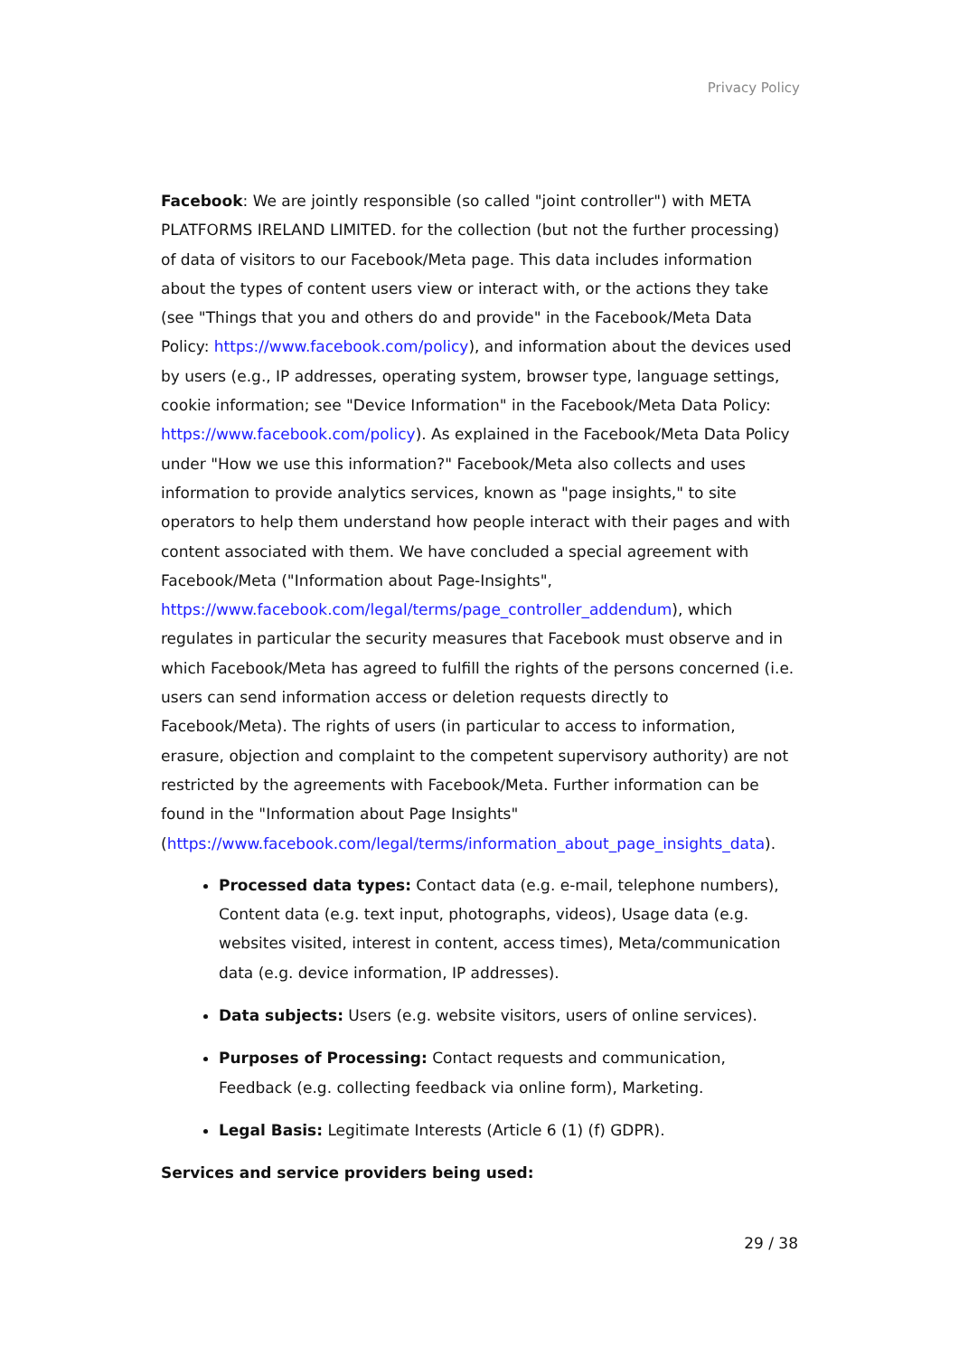Privacy Policy
Facebook: We are jointly responsible (so called "joint controller") with META PLATFORMS IRELAND LIMITED. for the collection (but not the further processing) of data of visitors to our Facebook/Meta page. This data includes information about the types of content users view or interact with, or the actions they take (see "Things that you and others do and provide" in the Facebook/Meta Data Policy: https://www.facebook.com/policy), and information about the devices used by users (e.g., IP addresses, operating system, browser type, language settings, cookie information; see "Device Information" in the Facebook/Meta Data Policy: https://www.facebook.com/policy). As explained in the Facebook/Meta Data Policy under "How we use this information?" Facebook/Meta also collects and uses information to provide analytics services, known as "page insights," to site operators to help them understand how people interact with their pages and with content associated with them. We have concluded a special agreement with Facebook/Meta ("Information about Page-Insights", https://www.facebook.com/legal/terms/page_controller_addendum), which regulates in particular the security measures that Facebook must observe and in which Facebook/Meta has agreed to fulfill the rights of the persons concerned (i.e. users can send information access or deletion requests directly to Facebook/Meta). The rights of users (in particular to access to information, erasure, objection and complaint to the competent supervisory authority) are not restricted by the agreements with Facebook/Meta. Further information can be found in the "Information about Page Insights" (https://www.facebook.com/legal/terms/information_about_page_insights_data).
Processed data types: Contact data (e.g. e-mail, telephone numbers), Content data (e.g. text input, photographs, videos), Usage data (e.g. websites visited, interest in content, access times), Meta/communication data (e.g. device information, IP addresses).
Data subjects: Users (e.g. website visitors, users of online services).
Purposes of Processing: Contact requests and communication, Feedback (e.g. collecting feedback via online form), Marketing.
Legal Basis: Legitimate Interests (Article 6 (1) (f) GDPR).
Services and service providers being used:
29 / 38